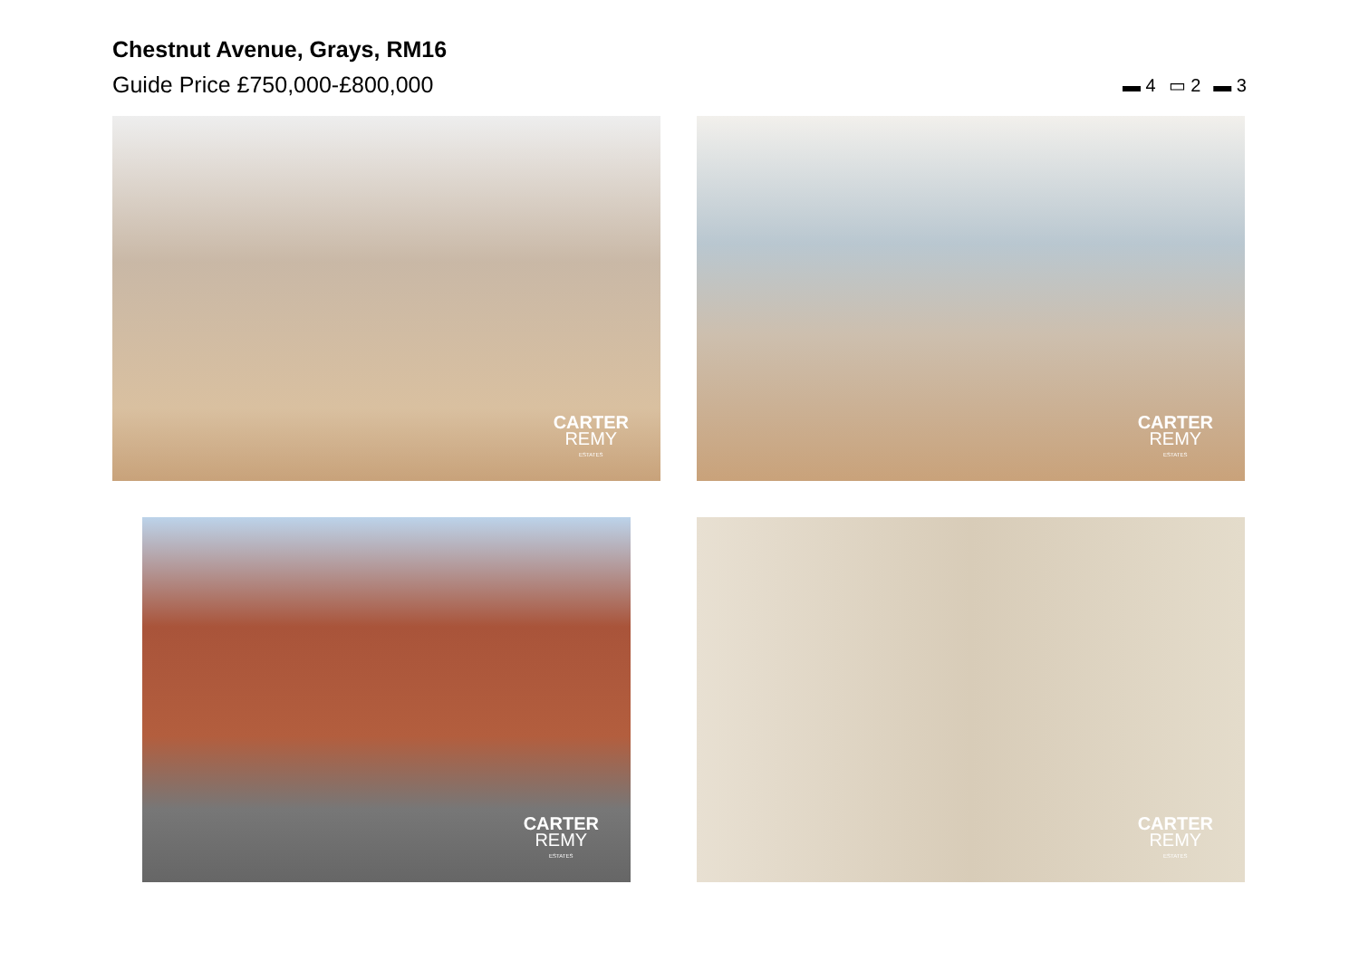Chestnut Avenue, Grays, RM16
Guide Price £750,000-£800,000
▬ 4 ▭ 2 ▬ 3
CARTER
REMY
ESTATES
CARTER
REMY
ESTATES
CARTER
REMY
ESTATES
CARTER
REMY
ESTATES